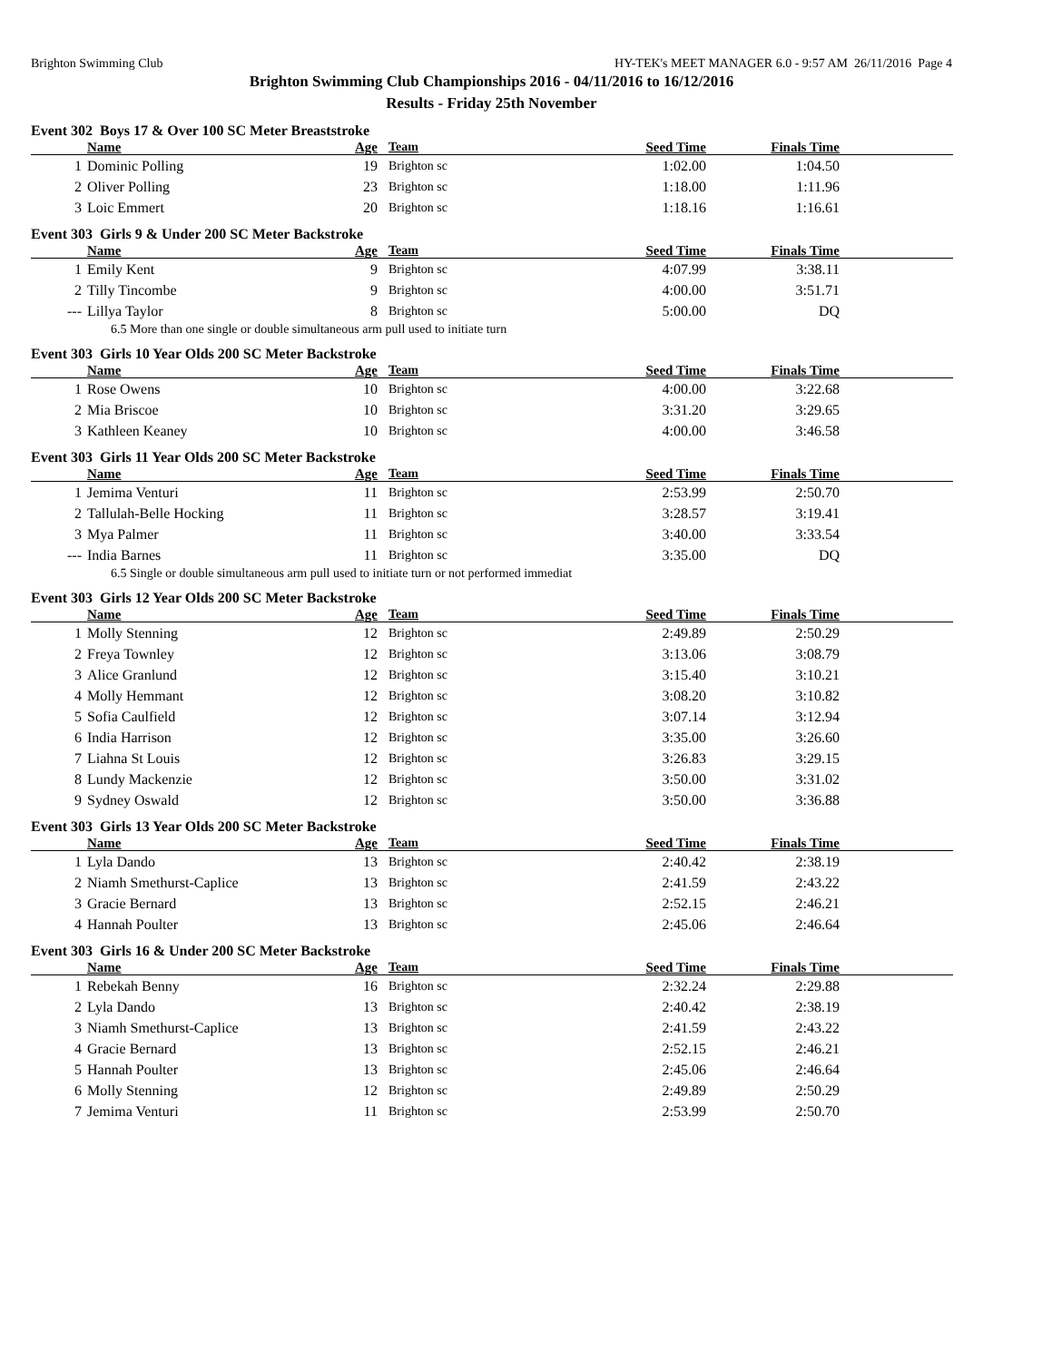Brighton Swimming Club HY-TEK's MEET MANAGER 6.0 - 9:57 AM 26/11/2016 Page 4
Brighton Swimming Club Championships 2016 - 04/11/2016 to 16/12/2016
Results - Friday 25th November
Event 302 Boys 17 & Over 100 SC Meter Breaststroke
| | Name | Age | Team | Seed Time | Finals Time | |
| --- | --- | --- | --- | --- | --- | --- |
| 1 | Dominic Polling | 19 | Brighton sc | 1:02.00 | 1:04.50 | |
| 2 | Oliver Polling | 23 | Brighton sc | 1:18.00 | 1:11.96 | |
| 3 | Loic Emmert | 20 | Brighton sc | 1:18.16 | 1:16.61 | |
Event 303 Girls 9 & Under 200 SC Meter Backstroke
| | Name | Age | Team | Seed Time | Finals Time | |
| --- | --- | --- | --- | --- | --- | --- |
| 1 | Emily Kent | 9 | Brighton sc | 4:07.99 | 3:38.11 | |
| 2 | Tilly Tincombe | 9 | Brighton sc | 4:00.00 | 3:51.71 | |
| --- | Lillya Taylor | 8 | Brighton sc | 5:00.00 | DQ | |
| 6.5 More than one single or double simultaneous arm pull used to initiate turn | | | | | | |
Event 303 Girls 10 Year Olds 200 SC Meter Backstroke
| | Name | Age | Team | Seed Time | Finals Time | |
| --- | --- | --- | --- | --- | --- | --- |
| 1 | Rose Owens | 10 | Brighton sc | 4:00.00 | 3:22.68 | |
| 2 | Mia Briscoe | 10 | Brighton sc | 3:31.20 | 3:29.65 | |
| 3 | Kathleen Keaney | 10 | Brighton sc | 4:00.00 | 3:46.58 | |
Event 303 Girls 11 Year Olds 200 SC Meter Backstroke
| | Name | Age | Team | Seed Time | Finals Time | |
| --- | --- | --- | --- | --- | --- | --- |
| 1 | Jemima Venturi | 11 | Brighton sc | 2:53.99 | 2:50.70 | |
| 2 | Tallulah-Belle Hocking | 11 | Brighton sc | 3:28.57 | 3:19.41 | |
| 3 | Mya Palmer | 11 | Brighton sc | 3:40.00 | 3:33.54 | |
| --- | India Barnes | 11 | Brighton sc | 3:35.00 | DQ | |
| 6.5 Single or double simultaneous arm pull used to initiate turn or not performed immediat | | | | | | |
Event 303 Girls 12 Year Olds 200 SC Meter Backstroke
| | Name | Age | Team | Seed Time | Finals Time | |
| --- | --- | --- | --- | --- | --- | --- |
| 1 | Molly Stenning | 12 | Brighton sc | 2:49.89 | 2:50.29 | |
| 2 | Freya Townley | 12 | Brighton sc | 3:13.06 | 3:08.79 | |
| 3 | Alice Granlund | 12 | Brighton sc | 3:15.40 | 3:10.21 | |
| 4 | Molly Hemmant | 12 | Brighton sc | 3:08.20 | 3:10.82 | |
| 5 | Sofia Caulfield | 12 | Brighton sc | 3:07.14 | 3:12.94 | |
| 6 | India Harrison | 12 | Brighton sc | 3:35.00 | 3:26.60 | |
| 7 | Liahna St Louis | 12 | Brighton sc | 3:26.83 | 3:29.15 | |
| 8 | Lundy Mackenzie | 12 | Brighton sc | 3:50.00 | 3:31.02 | |
| 9 | Sydney Oswald | 12 | Brighton sc | 3:50.00 | 3:36.88 | |
Event 303 Girls 13 Year Olds 200 SC Meter Backstroke
| | Name | Age | Team | Seed Time | Finals Time | |
| --- | --- | --- | --- | --- | --- | --- |
| 1 | Lyla Dando | 13 | Brighton sc | 2:40.42 | 2:38.19 | |
| 2 | Niamh Smethurst-Caplice | 13 | Brighton sc | 2:41.59 | 2:43.22 | |
| 3 | Gracie Bernard | 13 | Brighton sc | 2:52.15 | 2:46.21 | |
| 4 | Hannah Poulter | 13 | Brighton sc | 2:45.06 | 2:46.64 | |
Event 303 Girls 16 & Under 200 SC Meter Backstroke
| | Name | Age | Team | Seed Time | Finals Time | |
| --- | --- | --- | --- | --- | --- | --- |
| 1 | Rebekah Benny | 16 | Brighton sc | 2:32.24 | 2:29.88 | |
| 2 | Lyla Dando | 13 | Brighton sc | 2:40.42 | 2:38.19 | |
| 3 | Niamh Smethurst-Caplice | 13 | Brighton sc | 2:41.59 | 2:43.22 | |
| 4 | Gracie Bernard | 13 | Brighton sc | 2:52.15 | 2:46.21 | |
| 5 | Hannah Poulter | 13 | Brighton sc | 2:45.06 | 2:46.64 | |
| 6 | Molly Stenning | 12 | Brighton sc | 2:49.89 | 2:50.29 | |
| 7 | Jemima Venturi | 11 | Brighton sc | 2:53.99 | 2:50.70 | |